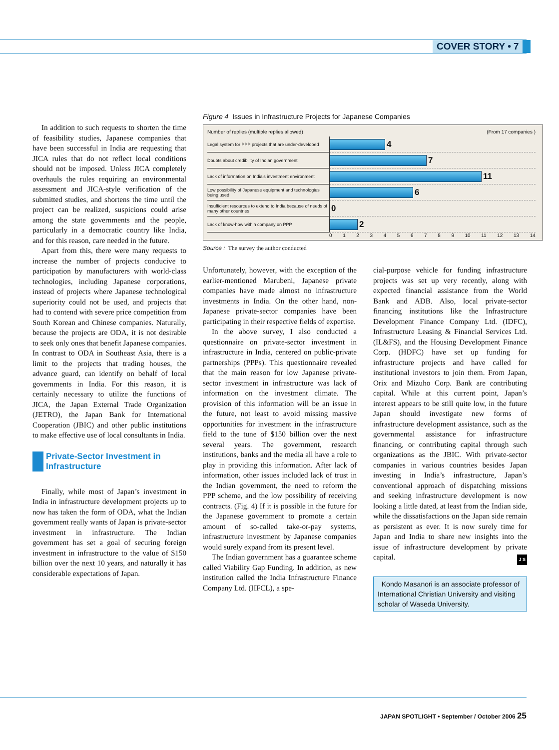COVER STORY • 7
In addition to such requests to shorten the time of feasibility studies, Japanese companies that have been successful in India are requesting that JICA rules that do not reflect local conditions should not be imposed. Unless JICA completely overhauls the rules requiring an environmental assessment and JICA-style verification of the submitted studies, and shortens the time until the project can be realized, suspicions could arise among the state governments and the people, particularly in a democratic country like India, and for this reason, care needed in the future.
Apart from this, there were many requests to increase the number of projects conducive to participation by manufacturers with world-class technologies, including Japanese corporations, instead of projects where Japanese technological superiority could not be used, and projects that had to contend with severe price competition from South Korean and Chinese companies. Naturally, because the projects are ODA, it is not desirable to seek only ones that benefit Japanese companies. In contrast to ODA in Southeast Asia, there is a limit to the projects that trading houses, the advance guard, can identify on behalf of local governments in India. For this reason, it is certainly necessary to utilize the functions of JICA, the Japan External Trade Organization (JETRO), the Japan Bank for International Cooperation (JBIC) and other public institutions to make effective use of local consultants in India.
Private-Sector Investment in Infrastructure
Finally, while most of Japan’s investment in India in infrastructure development projects up to now has taken the form of ODA, what the Indian government really wants of Japan is private-sector investment in infrastructure. The Indian government has set a goal of securing foreign investment in infrastructure to the value of $150 billion over the next 10 years, and naturally it has considerable expectations of Japan.
Figure 4 Issues in Infrastructure Projects for Japanese Companies
Number of replies (multiple replies allowed) (From 17 companies )
| Legal system for PPP projects that are under-developed | 4 |
| Doubts about credibility of Indian government | 7 |
| Lack of information on India's investment environment | 11 |
| Low possibility of Japanese equipment and technologies being used | 6 |
| Insufficient resources to extend to India because of needs of many other countries | 0 |
| Lack of know-how within company on PPP | 2 |
0 1 2 3 4 5 6 7 8 9 10 11 12 13 14
Source : The survey the author conducted
Unfortunately, however, with the exception of the earlier-mentioned Marubeni, Japanese private companies have made almost no infrastructure investments in India. On the other hand, non-Japanese private-sector companies have been participating in their respective fields of expertise.
In the above survey, I also conducted a questionnaire on private-sector investment in infrastructure in India, centered on public-private partnerships (PPPs). This questionnaire revealed that the main reason for low Japanese private-sector investment in infrastructure was lack of information on the investment climate. The provision of this information will be an issue in the future, not least to avoid missing massive opportunities for investment in the infrastructure field to the tune of $150 billion over the next several years. The government, research institutions, banks and the media all have a role to play in providing this information. After lack of information, other issues included lack of trust in the Indian government, the need to reform the PPP scheme, and the low possibility of receiving contracts. (Fig. 4) If it is possible in the future for the Japanese government to promote a certain amount of so-called take-or-pay systems, infrastructure investment by Japanese companies would surely expand from its present level.
The Indian government has a guarantee scheme called Viability Gap Funding. In addition, as new institution called the India Infrastructure Finance Company Ltd. (IIFCL), a spe-
cial-purpose vehicle for funding infrastructure projects was set up very recently, along with expected financial assistance from the World Bank and ADB. Also, local private-sector financing institutions like the Infrastructure Development Finance Company Ltd. (IDFC), Infrastructure Leasing & Financial Services Ltd. (IL&FS), and the Housing Development Finance Corp. (HDFC) have set up funding for infrastructure projects and have called for institutional investors to join them. From Japan, Orix and Mizuho Corp. Bank are contributing capital. While at this current point, Japan’s interest appears to be still quite low, in the future Japan should investigate new forms of infrastructure development assistance, such as the governmental assistance for infrastructure financing, or contributing capital through such organizations as the JBIC. With private-sector companies in various countries besides Japan investing in India’s infrastructure, Japan’s conventional approach of dispatching missions and seeking infrastructure development is now looking a little dated, at least from the Indian side, while the dissatisfactions on the Japan side remain as persistent as ever. It is now surely time for Japan and India to share new insights into the issue of infrastructure development by private capital. J S
Kondo Masanori is an associate professor of International Christian University and visiting scholar of Waseda University.
JAPAN SPOTLIGHT • September / October 2006 25